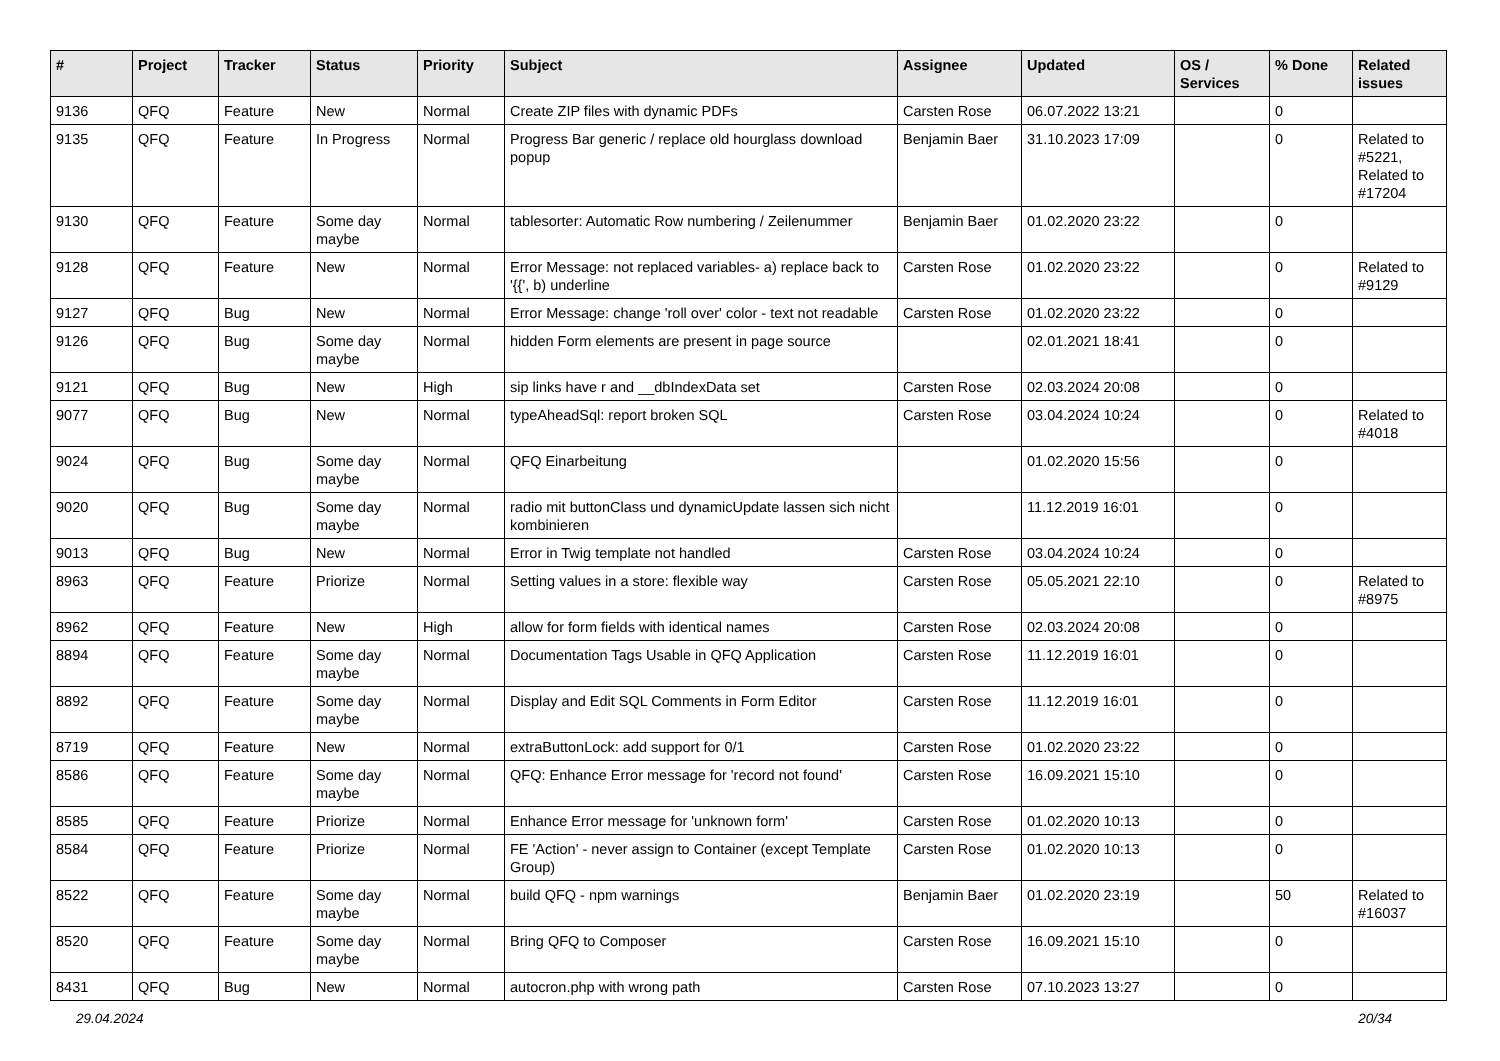| # | Project | Tracker | Status | Priority | Subject | Assignee | Updated | OS / Services | % Done | Related issues |
| --- | --- | --- | --- | --- | --- | --- | --- | --- | --- | --- |
| 9136 | QFQ | Feature | New | Normal | Create ZIP files with dynamic PDFs | Carsten Rose | 06.07.2022 13:21 | | 0 | |
| 9135 | QFQ | Feature | In Progress | Normal | Progress Bar generic / replace old hourglass download popup | Benjamin Baer | 31.10.2023 17:09 | | 0 | Related to #5221, Related to #17204 |
| 9130 | QFQ | Feature | Some day maybe | Normal | tablesorter: Automatic Row numbering / Zeilenummer | Benjamin Baer | 01.02.2020 23:22 | | 0 | |
| 9128 | QFQ | Feature | New | Normal | Error Message: not replaced variables- a) replace back to '{{', b) underline | Carsten Rose | 01.02.2020 23:22 | | 0 | Related to #9129 |
| 9127 | QFQ | Bug | New | Normal | Error Message: change 'roll over' color - text not readable | Carsten Rose | 01.02.2020 23:22 | | 0 | |
| 9126 | QFQ | Bug | Some day maybe | Normal | hidden Form elements are present in page source | | 02.01.2021 18:41 | | 0 | |
| 9121 | QFQ | Bug | New | High | sip links have r and __dbIndexData set | Carsten Rose | 02.03.2024 20:08 | | 0 | |
| 9077 | QFQ | Bug | New | Normal | typeAheadSql: report broken SQL | Carsten Rose | 03.04.2024 10:24 | | 0 | Related to #4018 |
| 9024 | QFQ | Bug | Some day maybe | Normal | QFQ Einarbeitung | | 01.02.2020 15:56 | | 0 | |
| 9020 | QFQ | Bug | Some day maybe | Normal | radio mit buttonClass und dynamicUpdate lassen sich nicht kombinieren | | 11.12.2019 16:01 | | 0 | |
| 9013 | QFQ | Bug | New | Normal | Error in Twig template not handled | Carsten Rose | 03.04.2024 10:24 | | 0 | |
| 8963 | QFQ | Feature | Priorize | Normal | Setting values in a store: flexible way | Carsten Rose | 05.05.2021 22:10 | | 0 | Related to #8975 |
| 8962 | QFQ | Feature | New | High | allow for form fields with identical names | Carsten Rose | 02.03.2024 20:08 | | 0 | |
| 8894 | QFQ | Feature | Some day maybe | Normal | Documentation Tags Usable in QFQ Application | Carsten Rose | 11.12.2019 16:01 | | 0 | |
| 8892 | QFQ | Feature | Some day maybe | Normal | Display and Edit SQL Comments in Form Editor | Carsten Rose | 11.12.2019 16:01 | | 0 | |
| 8719 | QFQ | Feature | New | Normal | extraButtonLock: add support for 0/1 | Carsten Rose | 01.02.2020 23:22 | | 0 | |
| 8586 | QFQ | Feature | Some day maybe | Normal | QFQ: Enhance Error message for 'record not found' | Carsten Rose | 16.09.2021 15:10 | | 0 | |
| 8585 | QFQ | Feature | Priorize | Normal | Enhance Error message for 'unknown form' | Carsten Rose | 01.02.2020 10:13 | | 0 | |
| 8584 | QFQ | Feature | Priorize | Normal | FE 'Action' - never assign to Container (except Template Group) | Carsten Rose | 01.02.2020 10:13 | | 0 | |
| 8522 | QFQ | Feature | Some day maybe | Normal | build QFQ - npm warnings | Benjamin Baer | 01.02.2020 23:19 | | 50 | Related to #16037 |
| 8520 | QFQ | Feature | Some day maybe | Normal | Bring QFQ to Composer | Carsten Rose | 16.09.2021 15:10 | | 0 | |
| 8431 | QFQ | Bug | New | Normal | autocron.php with wrong path | Carsten Rose | 07.10.2023 13:27 | | 0 | |
29.04.2024 20/34